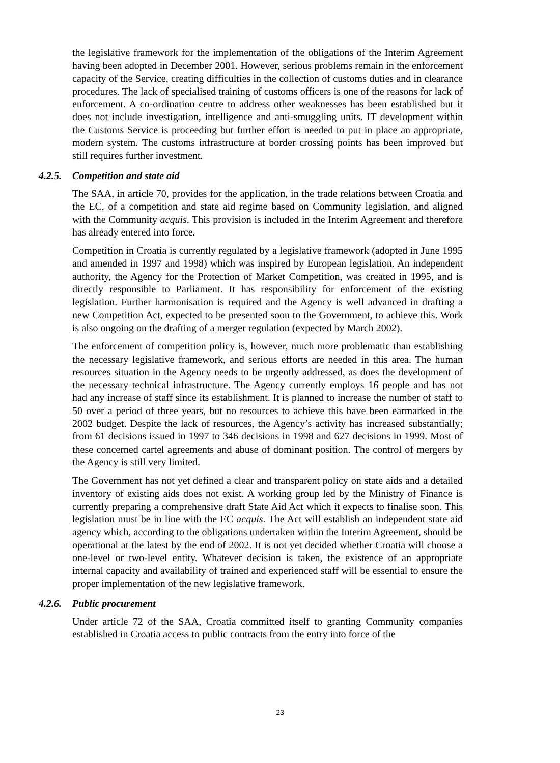the legislative framework for the implementation of the obligations of the Interim Agreement having been adopted in December 2001. However, serious problems remain in the enforcement capacity of the Service, creating difficulties in the collection of customs duties and in clearance procedures. The lack of specialised training of customs officers is one of the reasons for lack of enforcement. A co-ordination centre to address other weaknesses has been established but it does not include investigation, intelligence and anti-smuggling units. IT development within the Customs Service is proceeding but further effort is needed to put in place an appropriate, modern system. The customs infrastructure at border crossing points has been improved but still requires further investment.
4.2.5. Competition and state aid
The SAA, in article 70, provides for the application, in the trade relations between Croatia and the EC, of a competition and state aid regime based on Community legislation, and aligned with the Community acquis. This provision is included in the Interim Agreement and therefore has already entered into force.
Competition in Croatia is currently regulated by a legislative framework (adopted in June 1995 and amended in 1997 and 1998) which was inspired by European legislation. An independent authority, the Agency for the Protection of Market Competition, was created in 1995, and is directly responsible to Parliament. It has responsibility for enforcement of the existing legislation. Further harmonisation is required and the Agency is well advanced in drafting a new Competition Act, expected to be presented soon to the Government, to achieve this. Work is also ongoing on the drafting of a merger regulation (expected by March 2002).
The enforcement of competition policy is, however, much more problematic than establishing the necessary legislative framework, and serious efforts are needed in this area. The human resources situation in the Agency needs to be urgently addressed, as does the development of the necessary technical infrastructure. The Agency currently employs 16 people and has not had any increase of staff since its establishment. It is planned to increase the number of staff to 50 over a period of three years, but no resources to achieve this have been earmarked in the 2002 budget. Despite the lack of resources, the Agency’s activity has increased substantially; from 61 decisions issued in 1997 to 346 decisions in 1998 and 627 decisions in 1999. Most of these concerned cartel agreements and abuse of dominant position. The control of mergers by the Agency is still very limited.
The Government has not yet defined a clear and transparent policy on state aids and a detailed inventory of existing aids does not exist. A working group led by the Ministry of Finance is currently preparing a comprehensive draft State Aid Act which it expects to finalise soon. This legislation must be in line with the EC acquis. The Act will establish an independent state aid agency which, according to the obligations undertaken within the Interim Agreement, should be operational at the latest by the end of 2002. It is not yet decided whether Croatia will choose a one-level or two-level entity. Whatever decision is taken, the existence of an appropriate internal capacity and availability of trained and experienced staff will be essential to ensure the proper implementation of the new legislative framework.
4.2.6. Public procurement
Under article 72 of the SAA, Croatia committed itself to granting Community companies established in Croatia access to public contracts from the entry into force of the
23